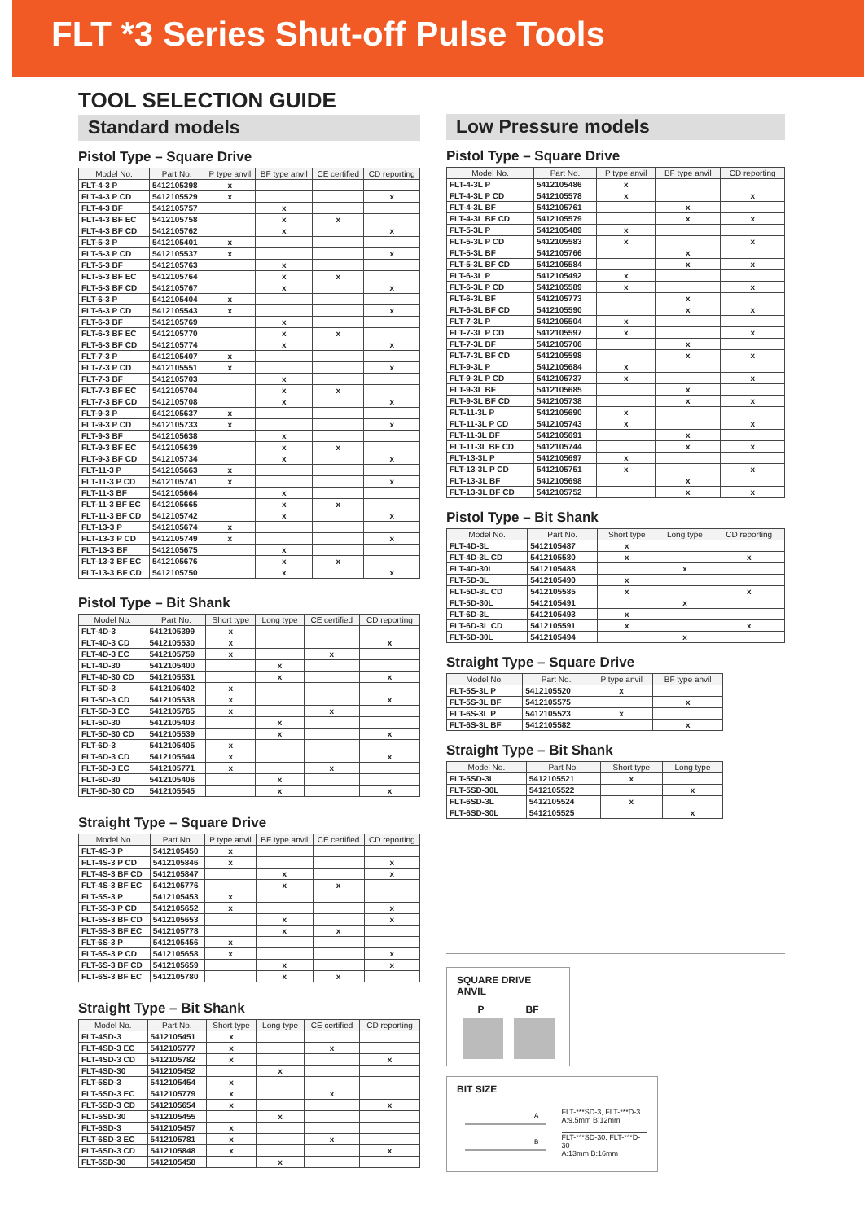FLT *3 Series Shut-off Pulse Tools
TOOL SELECTION GUIDE
Standard models
Pistol Type – Square Drive
| Model No. | Part No. | P type anvil | BF type anvil | CE certified | CD reporting |
| --- | --- | --- | --- | --- | --- |
| FLT-4-3 P | 5412105398 | x | | | |
| FLT-4-3 P CD | 5412105529 | x | | | x |
| FLT-4-3 BF | 5412105757 | | x | | |
| FLT-4-3 BF EC | 5412105758 | | x | x | |
| FLT-4-3 BF CD | 5412105762 | | x | | x |
| FLT-5-3 P | 5412105401 | x | | | |
| FLT-5-3 P CD | 5412105537 | x | | | x |
| FLT-5-3 BF | 5412105763 | | x | | |
| FLT-5-3 BF EC | 5412105764 | | x | x | |
| FLT-5-3 BF CD | 5412105767 | | x | | x |
| FLT-6-3 P | 5412105404 | x | | | |
| FLT-6-3 P CD | 5412105543 | x | | | x |
| FLT-6-3 BF | 5412105769 | | x | | |
| FLT-6-3 BF EC | 5412105770 | | x | x | |
| FLT-6-3 BF CD | 5412105774 | | x | | x |
| FLT-7-3 P | 5412105407 | x | | | |
| FLT-7-3 P CD | 5412105551 | x | | | x |
| FLT-7-3 BF | 5412105703 | | x | | |
| FLT-7-3 BF EC | 5412105704 | | x | x | |
| FLT-7-3 BF CD | 5412105708 | | x | | x |
| FLT-9-3 P | 5412105637 | x | | | |
| FLT-9-3 P CD | 5412105733 | x | | | x |
| FLT-9-3 BF | 5412105638 | | x | | |
| FLT-9-3 BF EC | 5412105639 | | x | x | |
| FLT-9-3 BF CD | 5412105734 | | x | | x |
| FLT-11-3 P | 5412105663 | x | | | |
| FLT-11-3 P CD | 5412105741 | x | | | x |
| FLT-11-3 BF | 5412105664 | | x | | |
| FLT-11-3 BF EC | 5412105665 | | x | x | |
| FLT-11-3 BF CD | 5412105742 | | x | | x |
| FLT-13-3 P | 5412105674 | x | | | |
| FLT-13-3 P CD | 5412105749 | x | | | x |
| FLT-13-3 BF | 5412105675 | | x | | |
| FLT-13-3 BF EC | 5412105676 | | x | x | |
| FLT-13-3 BF CD | 5412105750 | | x | | x |
Pistol Type – Bit Shank
| Model No. | Part No. | Short type | Long type | CE certified | CD reporting |
| --- | --- | --- | --- | --- | --- |
| FLT-4D-3 | 5412105399 | x | | | |
| FLT-4D-3 CD | 5412105530 | x | | | x |
| FLT-4D-3 EC | 5412105759 | x | | x | |
| FLT-4D-30 | 5412105400 | | x | | |
| FLT-4D-30 CD | 5412105531 | | x | | x |
| FLT-5D-3 | 5412105402 | x | | | |
| FLT-5D-3 CD | 5412105538 | x | | | x |
| FLT-5D-3 EC | 5412105765 | x | | x | |
| FLT-5D-30 | 5412105403 | | x | | |
| FLT-5D-30 CD | 5412105539 | | x | | x |
| FLT-6D-3 | 5412105405 | x | | | |
| FLT-6D-3 CD | 5412105544 | x | | | x |
| FLT-6D-3 EC | 5412105771 | x | | x | |
| FLT-6D-30 | 5412105406 | | x | | |
| FLT-6D-30 CD | 5412105545 | | x | | x |
Straight Type – Square Drive
| Model No. | Part No. | P type anvil | BF type anvil | CE certified | CD reporting |
| --- | --- | --- | --- | --- | --- |
| FLT-4S-3 P | 5412105450 | x | | | |
| FLT-4S-3 P CD | 5412105846 | x | | | x |
| FLT-4S-3 BF CD | 5412105847 | | x | | x |
| FLT-4S-3 BF EC | 5412105776 | | x | x | |
| FLT-5S-3 P | 5412105453 | x | | | |
| FLT-5S-3 P CD | 5412105652 | x | | | x |
| FLT-5S-3 BF CD | 5412105653 | | x | | x |
| FLT-5S-3 BF EC | 5412105778 | | x | x | |
| FLT-6S-3 P | 5412105456 | x | | | |
| FLT-6S-3 P CD | 5412105658 | x | | | x |
| FLT-6S-3 BF CD | 5412105659 | | x | | x |
| FLT-6S-3 BF EC | 5412105780 | | x | x | |
Straight Type – Bit Shank
| Model No. | Part No. | Short type | Long type | CE certified | CD reporting |
| --- | --- | --- | --- | --- | --- |
| FLT-4SD-3 | 5412105451 | x | | | |
| FLT-4SD-3 EC | 5412105777 | x | | x | |
| FLT-4SD-3 CD | 5412105782 | x | | | x |
| FLT-4SD-30 | 5412105452 | | x | | |
| FLT-5SD-3 | 5412105454 | x | | | |
| FLT-5SD-3 EC | 5412105779 | x | | x | |
| FLT-5SD-3 CD | 5412105654 | x | | | x |
| FLT-5SD-30 | 5412105455 | | x | | |
| FLT-6SD-3 | 5412105457 | x | | | |
| FLT-6SD-3 EC | 5412105781 | x | | x | |
| FLT-6SD-3 CD | 5412105848 | x | | | x |
| FLT-6SD-30 | 5412105458 | | x | | |
Low Pressure models
Pistol Type – Square Drive
| Model No. | Part No. | P type anvil | BF type anvil | CD reporting |
| --- | --- | --- | --- | --- |
| FLT-4-3L P | 5412105486 | x | | |
| FLT-4-3L P CD | 5412105578 | x | | x |
| FLT-4-3L BF | 5412105761 | | x | |
| FLT-4-3L BF CD | 5412105579 | | x | x |
| FLT-5-3L P | 5412105489 | x | | |
| FLT-5-3L P CD | 5412105583 | x | | x |
| FLT-5-3L BF | 5412105766 | | x | |
| FLT-5-3L BF CD | 5412105584 | | x | x |
| FLT-6-3L P | 5412105492 | x | | |
| FLT-6-3L P CD | 5412105589 | x | | x |
| FLT-6-3L BF | 5412105773 | | x | |
| FLT-6-3L BF CD | 5412105590 | | x | x |
| FLT-7-3L P | 5412105504 | x | | |
| FLT-7-3L P CD | 5412105597 | x | | x |
| FLT-7-3L BF | 5412105706 | | x | |
| FLT-7-3L BF CD | 5412105598 | | x | x |
| FLT-9-3L P | 5412105684 | x | | |
| FLT-9-3L P CD | 5412105737 | x | | x |
| FLT-9-3L BF | 5412105685 | | x | |
| FLT-9-3L BF CD | 5412105738 | | x | x |
| FLT-11-3L P | 5412105690 | x | | |
| FLT-11-3L P CD | 5412105743 | x | | x |
| FLT-11-3L BF | 5412105691 | | x | |
| FLT-11-3L BF CD | 5412105744 | | x | x |
| FLT-13-3L P | 5412105697 | x | | |
| FLT-13-3L P CD | 5412105751 | x | | x |
| FLT-13-3L BF | 5412105698 | | x | |
| FLT-13-3L BF CD | 5412105752 | | x | x |
Pistol Type – Bit Shank
| Model No. | Part No. | Short type | Long type | CD reporting |
| --- | --- | --- | --- | --- |
| FLT-4D-3L | 5412105487 | x | | |
| FLT-4D-3L CD | 5412105580 | x | | x |
| FLT-4D-30L | 5412105488 | | x | |
| FLT-5D-3L | 5412105490 | x | | |
| FLT-5D-3L CD | 5412105585 | x | | x |
| FLT-5D-30L | 5412105491 | | x | |
| FLT-6D-3L | 5412105493 | x | | |
| FLT-6D-3L CD | 5412105591 | x | | x |
| FLT-6D-30L | 5412105494 | | x | |
Straight Type – Square Drive
| Model No. | Part No. | P type anvil | BF type anvil |
| --- | --- | --- | --- |
| FLT-5S-3L P | 5412105520 | x | |
| FLT-5S-3L BF | 5412105575 | | x |
| FLT-6S-3L P | 5412105523 | x | |
| FLT-6S-3L BF | 5412105582 | | x |
Straight Type – Bit Shank
| Model No. | Part No. | Short type | Long type |
| --- | --- | --- | --- |
| FLT-5SD-3L | 5412105521 | x | |
| FLT-5SD-30L | 5412105522 | | x |
| FLT-6SD-3L | 5412105524 | x | |
| FLT-6SD-30L | 5412105525 | | x |
SQUARE DRIVE ANVIL
P BF
BIT SIZE
A
B
FLT-***SD-3, FLT-***D-3
A:9.5mm B:12mm
FLT-***SD-30, FLT-***D-30
A:13mm B:16mm